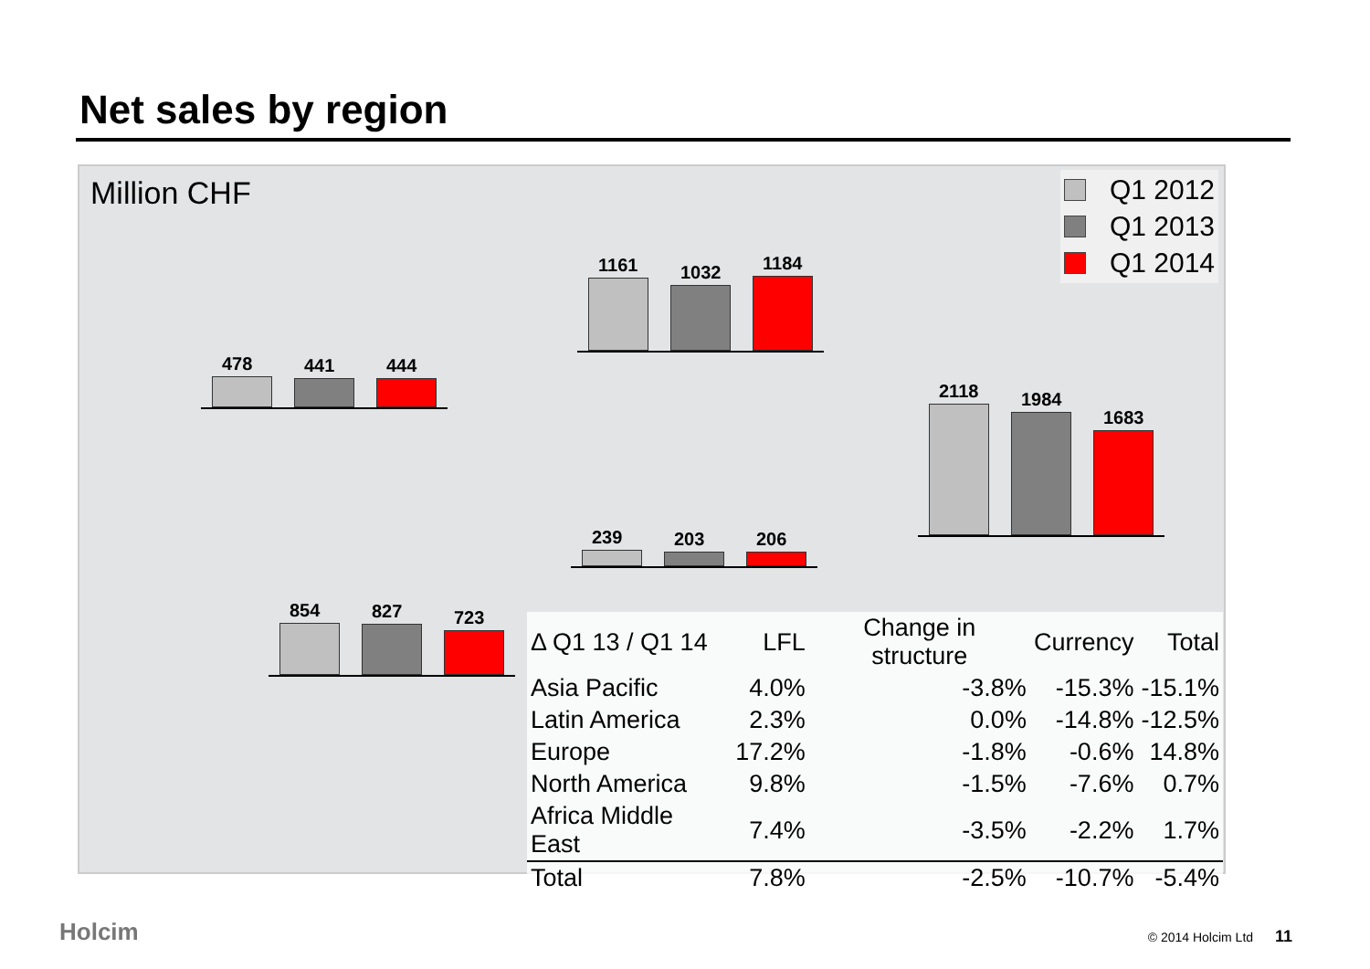Net sales by region
Million CHF
Q1 2012
Q1 2013
Q1 2014
478
441
444
1161
1032
1184
2118
1984
1683
239
203
206
854
827
723
| Δ Q1 13 / Q1 14 | LFL | Change in structure | Currency | Total |
| --- | --- | --- | --- | --- |
| Asia Pacific | 4.0% | -3.8% | -15.3% | -15.1% |
| Latin America | 2.3% | 0.0% | -14.8% | -12.5% |
| Europe | 17.2% | -1.8% | -0.6% | 14.8% |
| North America | 9.8% | -1.5% | -7.6% | 0.7% |
| Africa Middle East | 7.4% | -3.5% | -2.2% | 1.7% |
| Total | 7.8% | -2.5% | -10.7% | -5.4% |
Holcim © 2014 Holcim Ltd 11